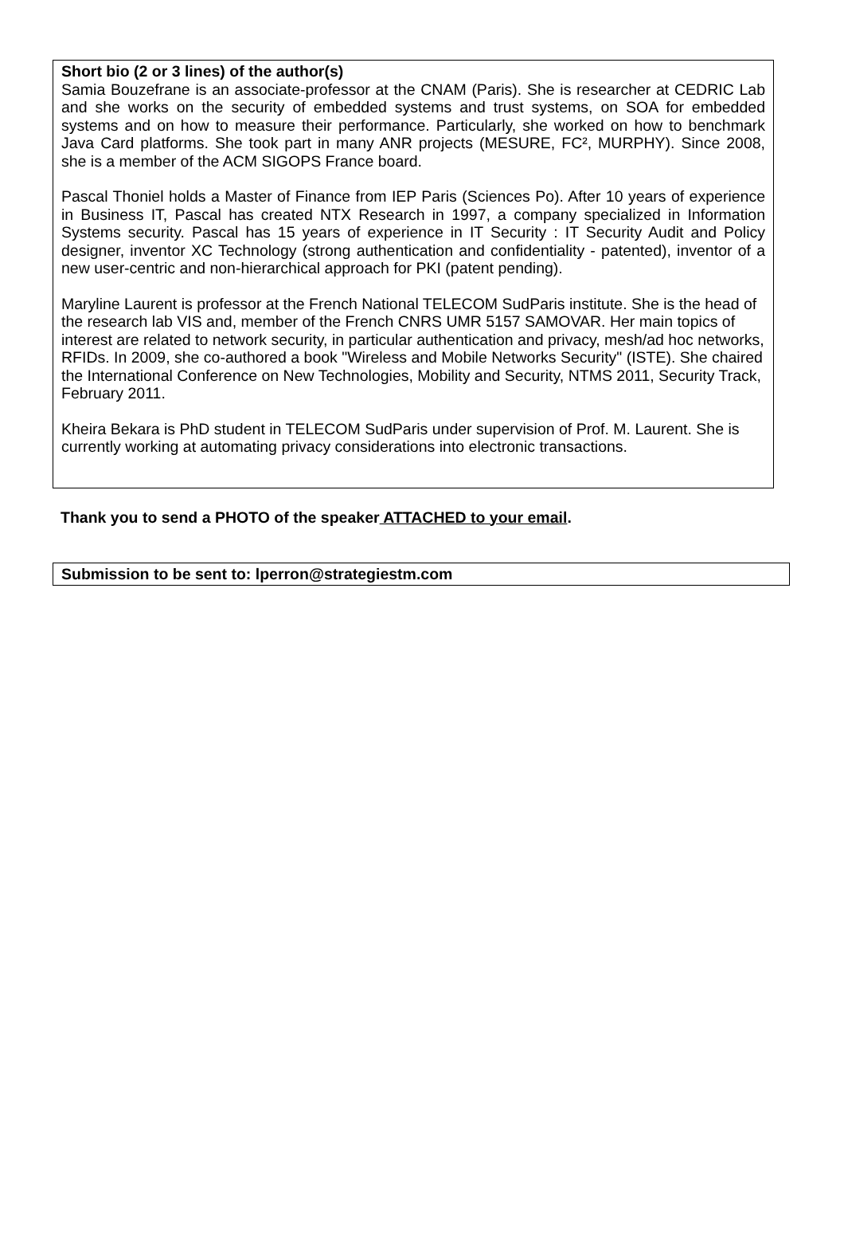Short bio (2 or 3 lines) of the author(s)
Samia Bouzefrane is an associate-professor at the CNAM (Paris). She is researcher at CEDRIC Lab and she works on the security of embedded systems and trust systems, on SOA for embedded systems and on how to measure their performance. Particularly, she worked on how to benchmark Java Card platforms. She took part in many ANR projects (MESURE, FC², MURPHY). Since 2008, she is a member of the ACM SIGOPS France board.
Pascal Thoniel holds a Master of Finance from IEP Paris (Sciences Po). After 10 years of experience in Business IT, Pascal has created NTX Research in 1997, a company specialized in Information Systems security. Pascal has 15 years of experience in IT Security : IT Security Audit and Policy designer, inventor XC Technology (strong authentication and confidentiality - patented), inventor of a new user-centric and non-hierarchical approach for PKI (patent pending).
Maryline Laurent is professor at the French National TELECOM SudParis institute. She is the head of the research lab VIS and, member of the French CNRS UMR 5157 SAMOVAR. Her main topics of interest are related to network security, in particular authentication and privacy, mesh/ad hoc networks, RFIDs. In 2009, she co-authored a book "Wireless and Mobile Networks Security" (ISTE). She chaired the International Conference on New Technologies, Mobility and Security, NTMS 2011, Security Track, February 2011.
Kheira Bekara is PhD student in TELECOM SudParis under supervision of Prof. M. Laurent. She is currently working at automating privacy considerations into electronic transactions.
Thank you to send a PHOTO of the speaker ATTACHED to your email.
Submission to be sent to: lperron@strategiestm.com